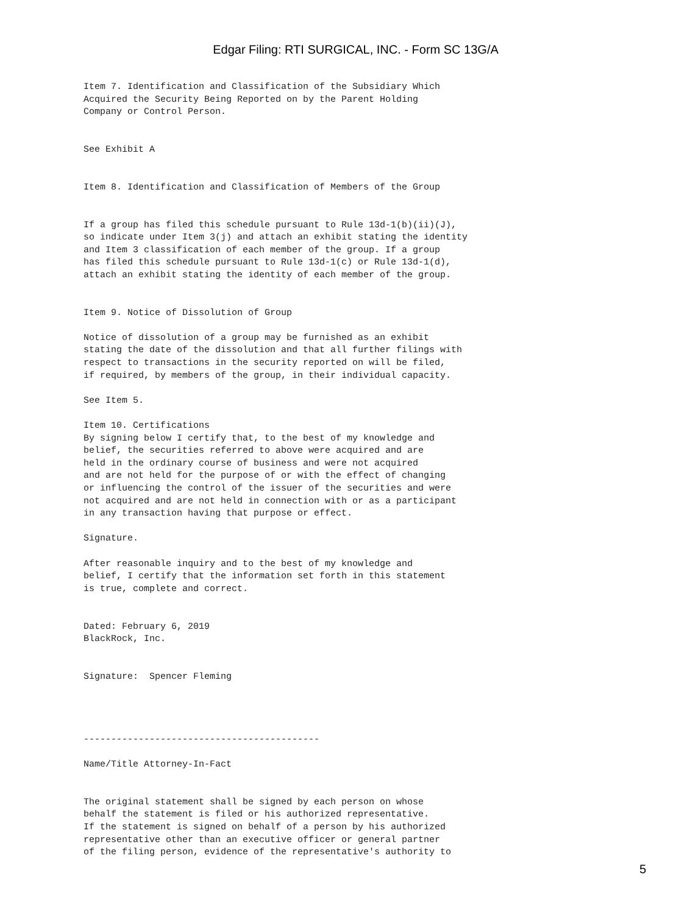Edgar Filing: RTI SURGICAL, INC. - Form SC 13G/A
Item 7. Identification and Classification of the Subsidiary Which
Acquired the Security Being Reported on by the Parent Holding
Company or Control Person.


See Exhibit A


Item 8. Identification and Classification of Members of the Group


If a group has filed this schedule pursuant to Rule 13d-1(b)(ii)(J),
so indicate under Item 3(j) and attach an exhibit stating the identity
and Item 3 classification of each member of the group. If a group
has filed this schedule pursuant to Rule 13d-1(c) or Rule 13d-1(d),
attach an exhibit stating the identity of each member of the group.


Item 9. Notice of Dissolution of Group

Notice of dissolution of a group may be furnished as an exhibit
stating the date of the dissolution and that all further filings with
respect to transactions in the security reported on will be filed,
if required, by members of the group, in their individual capacity.

See Item 5.

Item 10. Certifications
By signing below I certify that, to the best of my knowledge and
belief, the securities referred to above were acquired and are
held in the ordinary course of business and were not acquired
and are not held for the purpose of or with the effect of changing
or influencing the control of the issuer of the securities and were
not acquired and are not held in connection with or as a participant
in any transaction having that purpose or effect.

Signature.

After reasonable inquiry and to the best of my knowledge and
belief, I certify that the information set forth in this statement
is true, complete and correct.


Dated: February 6, 2019
BlackRock, Inc.


Signature:  Spencer Fleming




-------------------------------------------

Name/Title Attorney-In-Fact


The original statement shall be signed by each person on whose
behalf the statement is filed or his authorized representative.
If the statement is signed on behalf of a person by his authorized
representative other than an executive officer or general partner
of the filing person, evidence of the representative's authority to
5